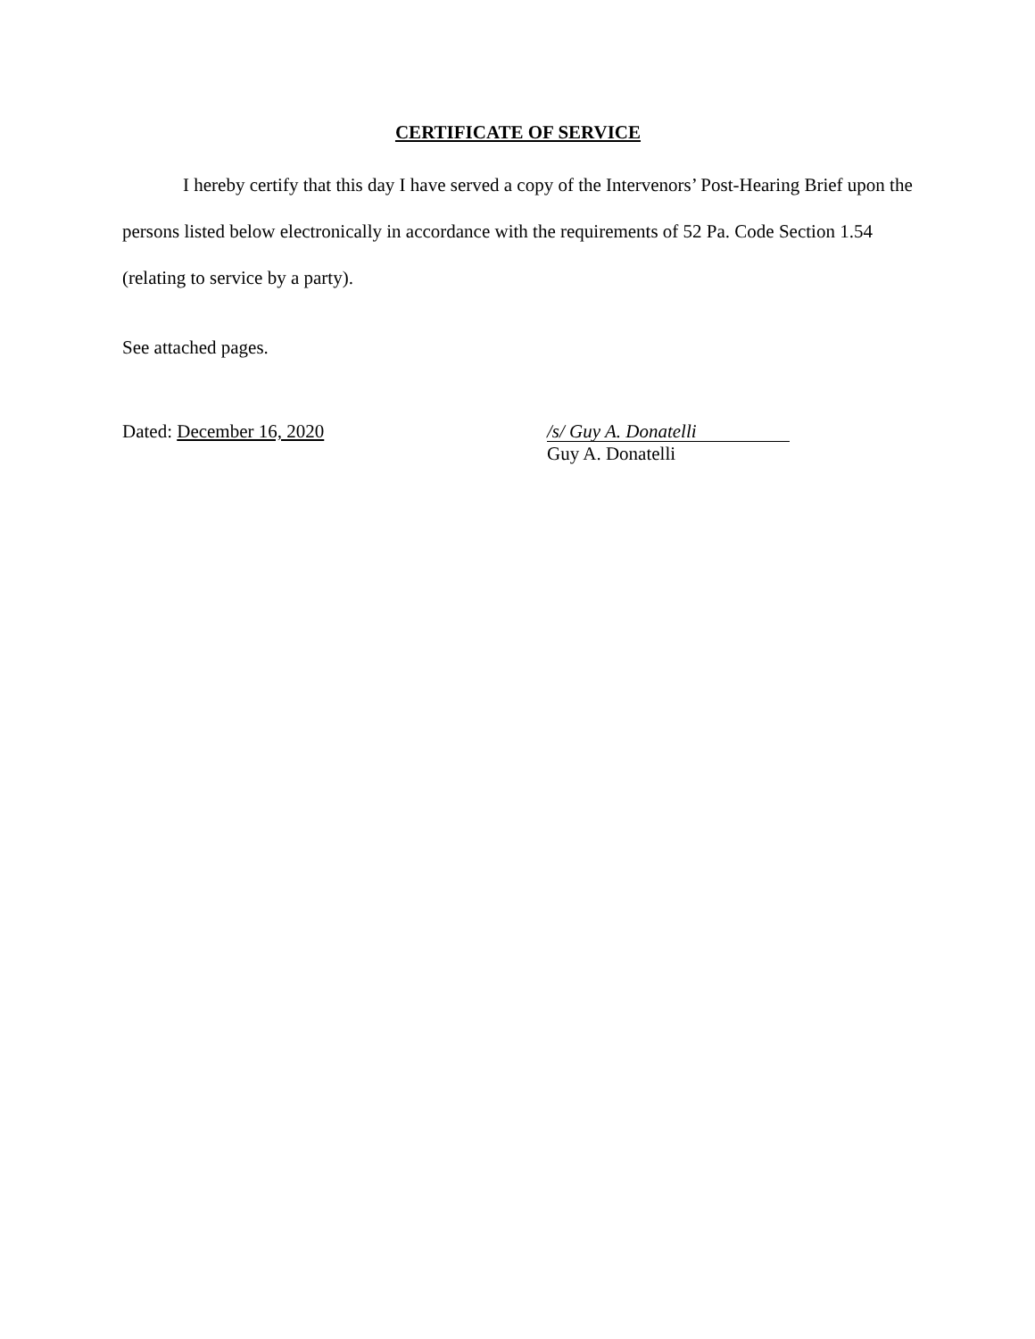CERTIFICATE OF SERVICE
I hereby certify that this day I have served a copy of the Intervenors’ Post-Hearing Brief upon the persons listed below electronically in accordance with the requirements of 52 Pa. Code Section 1.54 (relating to service by a party).
See attached pages.
Dated: December 16, 2020
/s/ Guy A. Donatelli
Guy A. Donatelli